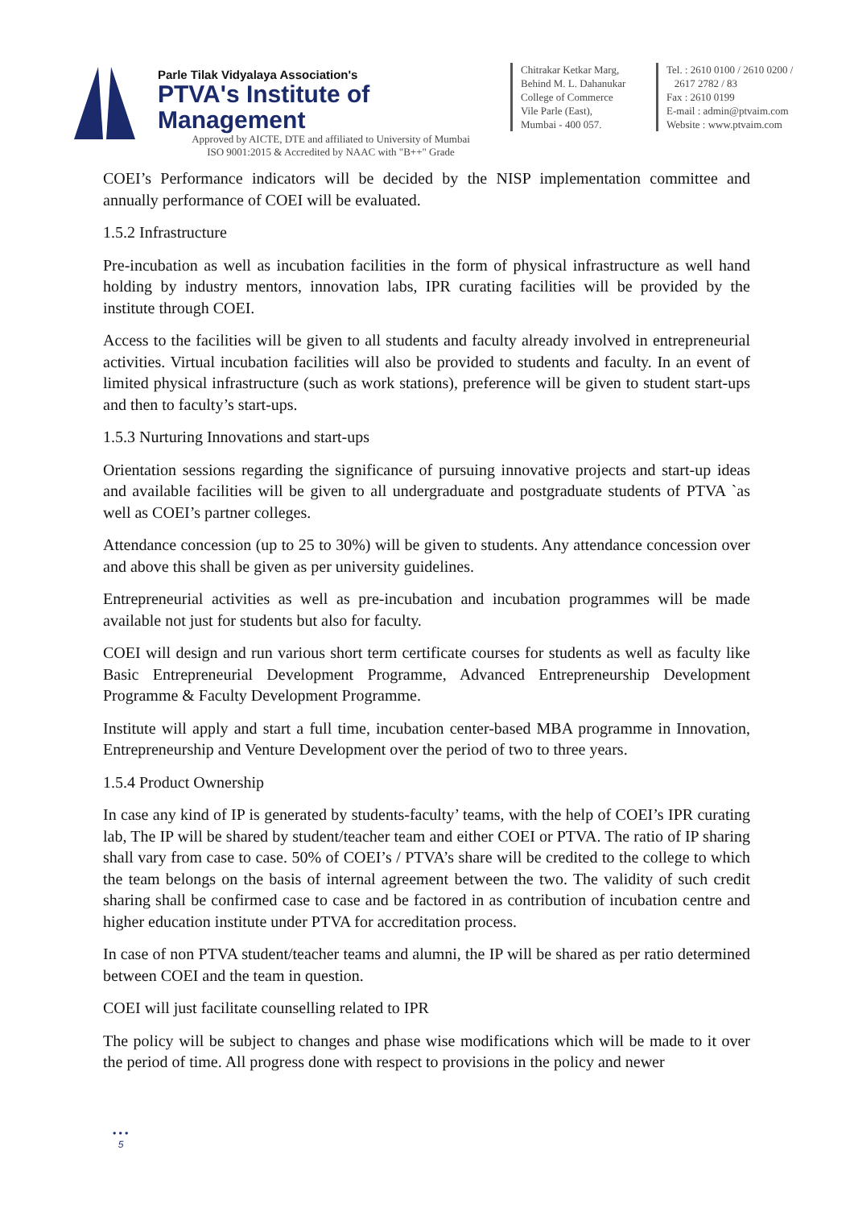Parle Tilak Vidyalaya Association's
PTVA's Institute of Management
Approved by AICTE, DTE and affiliated to University of Mumbai
ISO 9001:2015 & Accredited by NAAC with "B++" Grade
Chitrakar Ketkar Marg,
Behind M. L. Dahanukar
College of Commerce
Vile Parle (East),
Mumbai - 400 057.
Tel. : 2610 0100 / 2610 0200 /
2617 2782 / 83
Fax : 2610 0199
E-mail : admin@ptvaim.com
Website : www.ptvaim.com
COEI’s Performance indicators will be decided by the NISP implementation committee and annually performance of COEI will be evaluated.
1.5.2 Infrastructure
Pre-incubation as well as incubation facilities in the form of physical infrastructure as well hand holding by industry mentors, innovation labs, IPR curating facilities will be provided by the institute through COEI.
Access to the facilities will be given to all students and faculty already involved in entrepreneurial activities. Virtual incubation facilities will also be provided to students and faculty. In an event of limited physical infrastructure (such as work stations), preference will be given to student start-ups and then to faculty’s start-ups.
1.5.3 Nurturing Innovations and start-ups
Orientation sessions regarding the significance of pursuing innovative projects and start-up ideas and available facilities will be given to all undergraduate and postgraduate students of PTVA `as well as COEI’s partner colleges.
Attendance concession (up to 25 to 30%) will be given to students. Any attendance concession over and above this shall be given as per university guidelines.
Entrepreneurial activities as well as pre-incubation and incubation programmes will be made available not just for students but also for faculty.
COEI will design and run various short term certificate courses for students as well as faculty like Basic Entrepreneurial Development Programme, Advanced Entrepreneurship Development Programme & Faculty Development Programme.
Institute will apply and start a full time, incubation center-based MBA programme in Innovation, Entrepreneurship and Venture Development over the period of two to three years.
1.5.4 Product Ownership
In case any kind of IP is generated by students-faculty’ teams, with the help of COEI’s IPR curating lab, The IP will be shared by student/teacher team and either COEI or PTVA. The ratio of IP sharing shall vary from case to case. 50% of COEI’s / PTVA’s share will be credited to the college to which the team belongs on the basis of internal agreement between the two. The validity of such credit sharing shall be confirmed case to case and be factored in as contribution of incubation centre and higher education institute under PTVA for accreditation process.
In case of non PTVA student/teacher teams and alumni, the IP will be shared as per ratio determined between COEI and the team in question.
COEI will just facilitate counselling related to IPR
The policy will be subject to changes and phase wise modifications which will be made to it over the period of time. All progress done with respect to provisions in the policy and newer
• • •
5